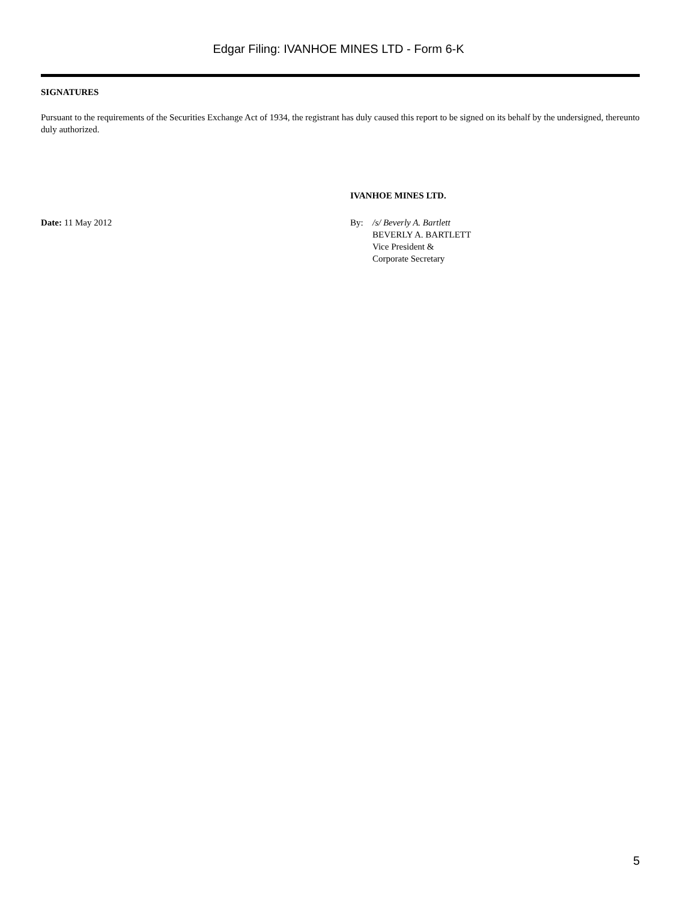Edgar Filing: IVANHOE MINES LTD - Form 6-K
SIGNATURES
Pursuant to the requirements of the Securities Exchange Act of 1934, the registrant has duly caused this report to be signed on its behalf by the undersigned, thereunto duly authorized.
Date: 11 May 2012
IVANHOE MINES LTD.
By: /s/ Beverly A. Bartlett
BEVERLY A. BARTLETT
Vice President &
Corporate Secretary
5